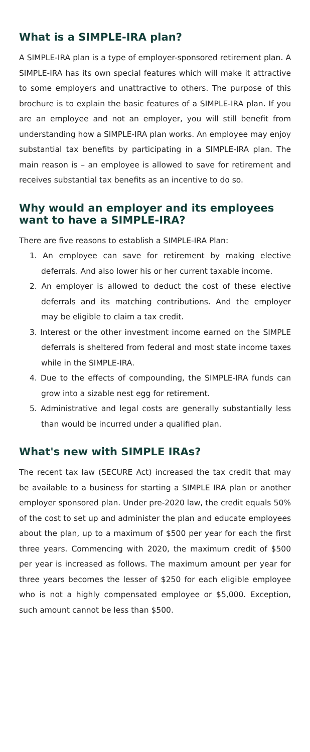What is a SIMPLE-IRA plan?
A SIMPLE-IRA plan is a type of employer-sponsored retirement plan. A SIMPLE-IRA has its own special features which will make it attractive to some employers and unattractive to others. The purpose of this brochure is to explain the basic features of a SIMPLE-IRA plan. If you are an employee and not an employer, you will still benefit from understanding how a SIMPLE-IRA plan works. An employee may enjoy substantial tax benefits by participating in a SIMPLE-IRA plan. The main reason is – an employee is allowed to save for retirement and receives substantial tax benefits as an incentive to do so.
Why would an employer and its employees want to have a SIMPLE-IRA?
There are five reasons to establish a SIMPLE-IRA Plan:
1. An employee can save for retirement by making elective deferrals. And also lower his or her current taxable income.
2. An employer is allowed to deduct the cost of these elective deferrals and its matching contributions. And the employer may be eligible to claim a tax credit.
3. Interest or the other investment income earned on the SIMPLE deferrals is sheltered from federal and most state income taxes while in the SIMPLE-IRA.
4. Due to the effects of compounding, the SIMPLE-IRA funds can grow into a sizable nest egg for retirement.
5. Administrative and legal costs are generally substantially less than would be incurred under a qualified plan.
What's new with SIMPLE IRAs?
The recent tax law (SECURE Act) increased the tax credit that may be available to a business for starting a SIMPLE IRA plan or another employer sponsored plan. Under pre-2020 law, the credit equals 50% of the cost to set up and administer the plan and educate employees about the plan, up to a maximum of $500 per year for each the first three years. Commencing with 2020, the maximum credit of $500 per year is increased as follows. The maximum amount per year for three years becomes the lesser of $250 for each eligible employee who is not a highly compensated employee or $5,000. Exception, such amount cannot be less than $500.